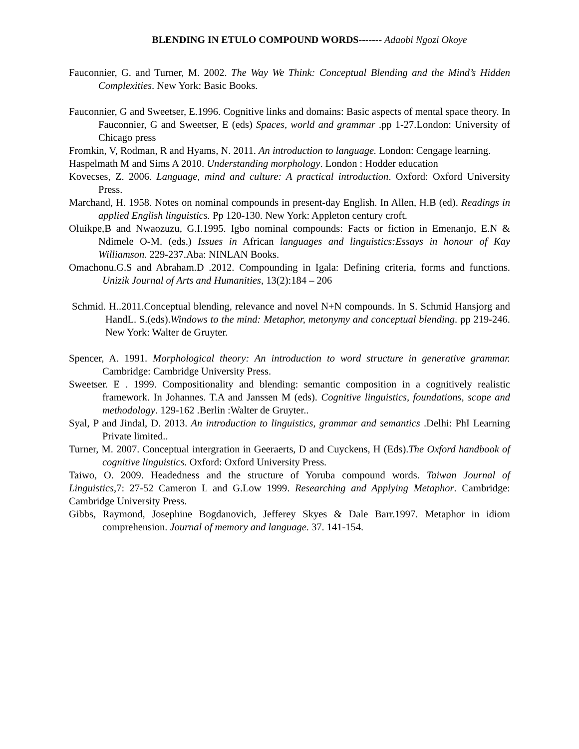BLENDING IN ETULO COMPOUND WORDS------- Adaobi Ngozi Okoye
Fauconnier, G. and Turner, M. 2002. The Way We Think: Conceptual Blending and the Mind’s Hidden Complexities. New York: Basic Books.
Fauconnier, G and Sweetser, E.1996. Cognitive links and domains: Basic aspects of mental space theory. In Fauconnier, G and Sweetser, E (eds) Spaces, world and grammar .pp 1-27.London: University of Chicago press
Fromkin, V, Rodman, R and Hyams, N. 2011. An introduction to language. London: Cengage learning.
Haspelmath M and Sims A 2010. Understanding morphology. London : Hodder education
Kovecses, Z. 2006. Language, mind and culture: A practical introduction. Oxford: Oxford University Press.
Marchand, H. 1958. Notes on nominal compounds in present-day English. In Allen, H.B (ed). Readings in applied English linguistics. Pp 120-130. New York: Appleton century croft.
Oluikpe,B and Nwaozuzu, G.I.1995. Igbo nominal compounds: Facts or fiction in Emenanjo, E.N & Ndimele O-M. (eds.) Issues in African languages and linguistics:Essays in honour of Kay Williamson. 229-237.Aba: NINLAN Books.
Omachonu.G.S and Abraham.D .2012. Compounding in Igala: Defining criteria, forms and functions. Unizik Journal of Arts and Humanities, 13(2):184 – 206
Schmid. H..2011.Conceptual blending, relevance and novel N+N compounds. In S. Schmid Hansjorg and HandL. S.(eds).Windows to the mind: Metaphor, metonymy and conceptual blending. pp 219-246. New York: Walter de Gruyter.
Spencer, A. 1991. Morphological theory: An introduction to word structure in generative grammar. Cambridge: Cambridge University Press.
Sweetser. E . 1999. Compositionality and blending: semantic composition in a cognitively realistic framework. In Johannes. T.A and Janssen M (eds). Cognitive linguistics, foundations, scope and methodology. 129-162 .Berlin :Walter de Gruyter..
Syal, P and Jindal, D. 2013. An introduction to linguistics, grammar and semantics .Delhi: PhI Learning Private limited..
Turner, M. 2007. Conceptual intergration in Geeraerts, D and Cuyckens, H (Eds).The Oxford handbook of cognitive linguistics. Oxford: Oxford University Press.
Taiwo, O. 2009. Headedness and the structure of Yoruba compound words. Taiwan Journal of Linguistics,7: 27-52 Cameron L and G.Low 1999. Researching and Applying Metaphor. Cambridge: Cambridge University Press.
Gibbs, Raymond, Josephine Bogdanovich, Jefferey Skyes & Dale Barr.1997. Metaphor in idiom comprehension. Journal of memory and language. 37. 141-154.